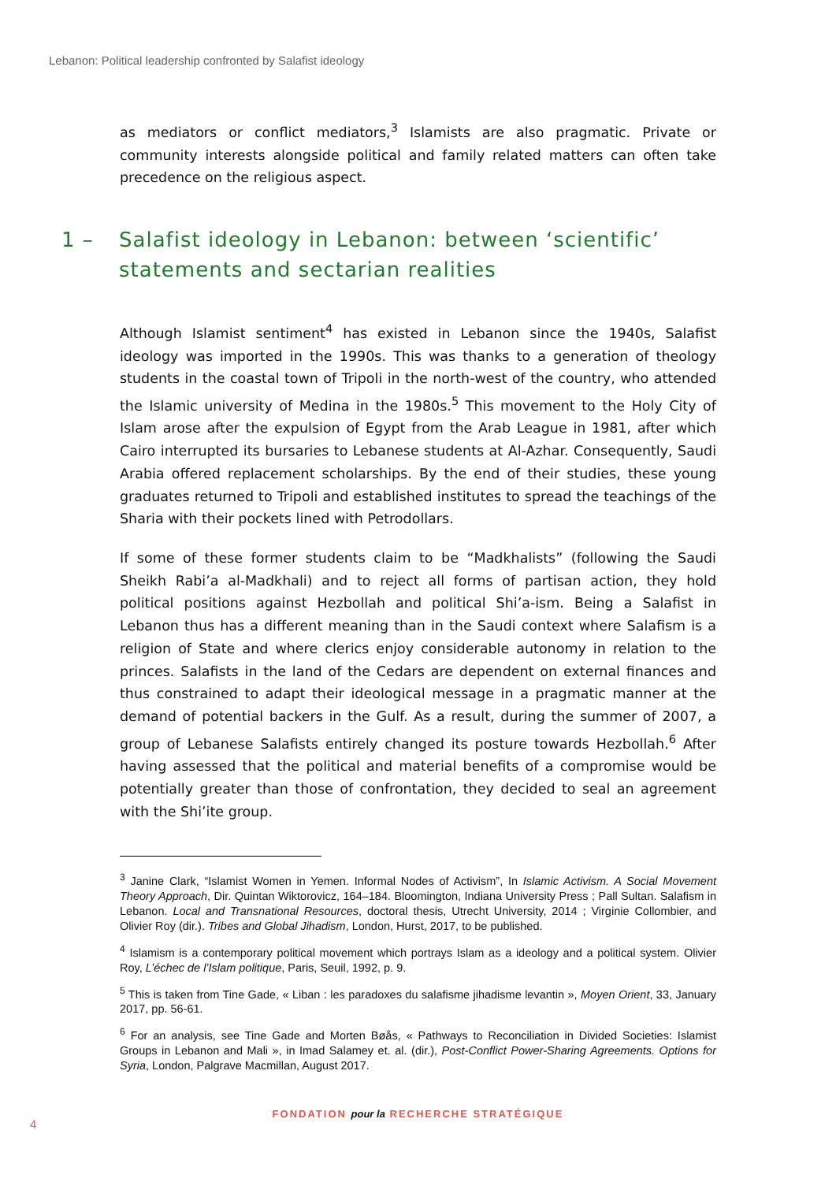Lebanon: Political leadership confronted by Salafist ideology
as mediators or conflict mediators,<sup>3</sup> Islamists are also pragmatic. Private or community interests alongside political and family related matters can often take precedence on the religious aspect.
1 – Salafist ideology in Lebanon: between ‘scientific’
statements and sectarian realities
Although Islamist sentiment<sup>4</sup> has existed in Lebanon since the 1940s, Salafist ideology was imported in the 1990s. This was thanks to a generation of theology students in the coastal town of Tripoli in the north-west of the country, who attended the Islamic university of Medina in the 1980s.<sup>5</sup> This movement to the Holy City of Islam arose after the expulsion of Egypt from the Arab League in 1981, after which Cairo interrupted its bursaries to Lebanese students at Al-Azhar. Consequently, Saudi Arabia offered replacement scholarships. By the end of their studies, these young graduates returned to Tripoli and established institutes to spread the teachings of the Sharia with their pockets lined with Petrodollars.
If some of these former students claim to be “Madkhalists” (following the Saudi Sheikh Rabi’a al-Madkhali) and to reject all forms of partisan action, they hold political positions against Hezbollah and political Shi’a-ism. Being a Salafist in Lebanon thus has a different meaning than in the Saudi context where Salafism is a religion of State and where clerics enjoy considerable autonomy in relation to the princes. Salafists in the land of the Cedars are dependent on external finances and thus constrained to adapt their ideological message in a pragmatic manner at the demand of potential backers in the Gulf. As a result, during the summer of 2007, a group of Lebanese Salafists entirely changed its posture towards Hezbollah.<sup>6</sup> After having assessed that the political and material benefits of a compromise would be potentially greater than those of confrontation, they decided to seal an agreement with the Shi’ite group.
<sup>3</sup> Janine Clark, “Islamist Women in Yemen. Informal Nodes of Activism”, In Islamic Activism. A Social Movement Theory Approach, Dir. Quintan Wiktorovicz, 164–184. Bloomington, Indiana University Press ; Pall Sultan. Salafism in Lebanon. Local and Transnational Resources, doctoral thesis, Utrecht University, 2014 ; Virginie Collombier, and Olivier Roy (dir.). Tribes and Global Jihadism, London, Hurst, 2017, to be published.
<sup>4</sup> Islamism is a contemporary political movement which portrays Islam as a ideology and a political system. Olivier Roy, L’échec de l’Islam politique, Paris, Seuil, 1992, p. 9.
<sup>5</sup> This is taken from Tine Gade, « Liban : les paradoxes du salafisme jihadisme levantin », Moyen Orient, 33, January 2017, pp. 56-61.
<sup>6</sup> For an analysis, see Tine Gade and Morten Bøås, « Pathways to Reconciliation in Divided Societies: Islamist Groups in Lebanon and Mali », in Imad Salamey et. al. (dir.), Post-Conflict Power-Sharing Agreements. Options for Syria, London, Palgrave Macmillan, August 2017.
FONDATION pour la RECHERCHE STRATÉGIQUE
4